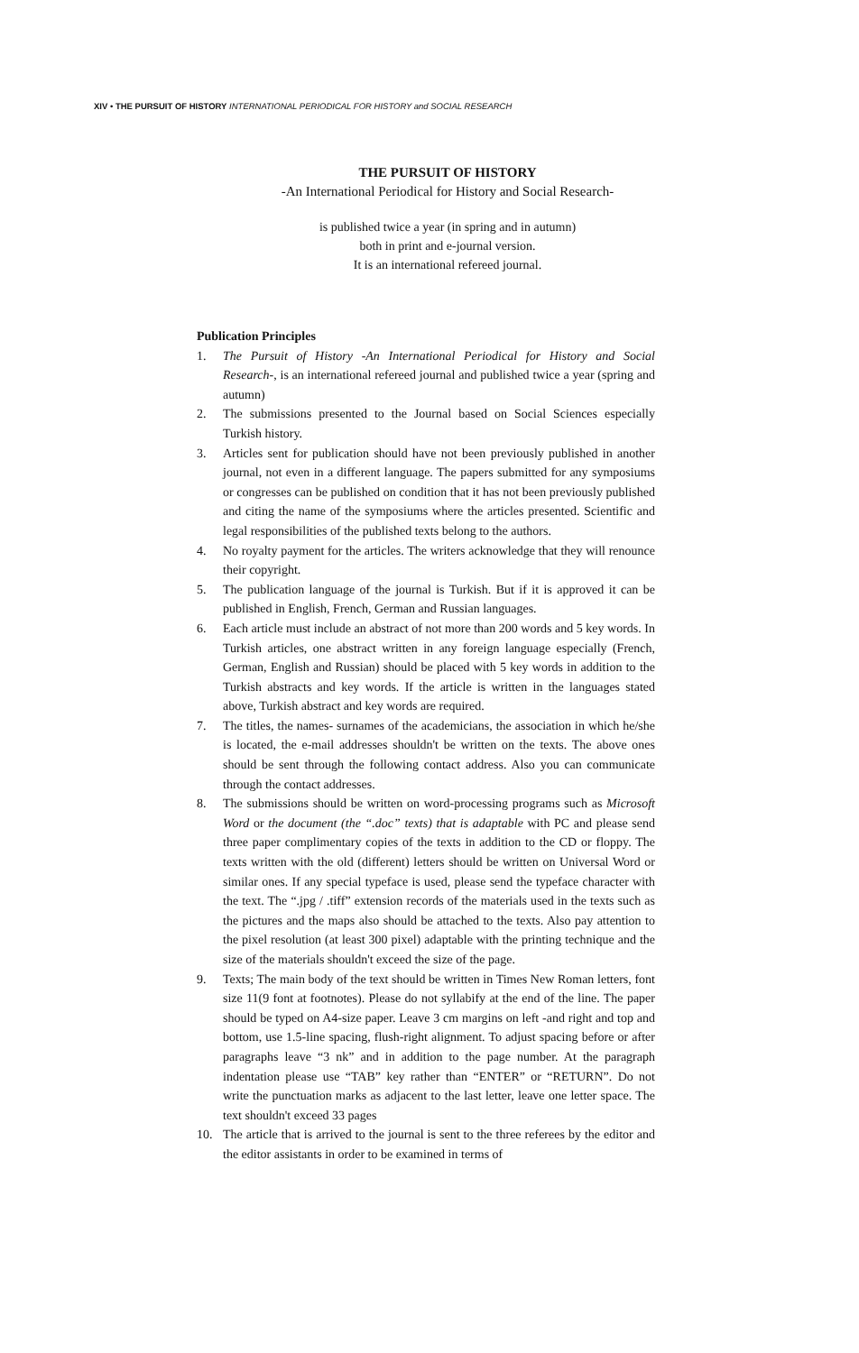XIV • THE PURSUIT OF HISTORY INTERNATIONAL PERIODICAL FOR HISTORY and SOCIAL RESEARCH
THE PURSUIT OF HISTORY
-An International Periodical for History and Social Research-
is published twice a year (in spring and in autumn)
both in print and e-journal version.
It is an international refereed journal.
Publication Principles
1. The Pursuit of History -An International Periodical for History and Social Research-, is an international refereed journal and published twice a year (spring and autumn)
2. The submissions presented to the Journal based on Social Sciences especially Turkish history.
3. Articles sent for publication should have not been previously published in another journal, not even in a different language. The papers submitted for any symposiums or congresses can be published on condition that it has not been previously published and citing the name of the symposiums where the articles presented. Scientific and legal responsibilities of the published texts belong to the authors.
4. No royalty payment for the articles. The writers acknowledge that they will renounce their copyright.
5. The publication language of the journal is Turkish. But if it is approved it can be published in English, French, German and Russian languages.
6. Each article must include an abstract of not more than 200 words and 5 key words. In Turkish articles, one abstract written in any foreign language especially (French, German, English and Russian) should be placed with 5 key words in addition to the Turkish abstracts and key words. If the article is written in the languages stated above, Turkish abstract and key words are required.
7. The titles, the names- surnames of the academicians, the association in which he/she is located, the e-mail addresses shouldn't be written on the texts. The above ones should be sent through the following contact address. Also you can communicate through the contact addresses.
8. The submissions should be written on word-processing programs such as Microsoft Word or the document (the “.doc” texts) that is adaptable with PC and please send three paper complimentary copies of the texts in addition to the CD or floppy. The texts written with the old (different) letters should be written on Universal Word or similar ones. If any special typeface is used, please send the typeface character with the text. The “.jpg / .tiff” extension records of the materials used in the texts such as the pictures and the maps also should be attached to the texts. Also pay attention to the pixel resolution (at least 300 pixel) adaptable with the printing technique and the size of the materials shouldn't exceed the size of the page.
9. Texts; The main body of the text should be written in Times New Roman letters, font size 11(9 font at footnotes). Please do not syllabify at the end of the line. The paper should be typed on A4-size paper. Leave 3 cm margins on left -and right and top and bottom, use 1.5-line spacing, flush-right alignment. To adjust spacing before or after paragraphs leave “3 nk” and in addition to the page number. At the paragraph indentation please use “TAB” key rather than “ENTER” or “RETURN”. Do not write the punctuation marks as adjacent to the last letter, leave one letter space. The text shouldn't exceed 33 pages
10. The article that is arrived to the journal is sent to the three referees by the editor and the editor assistants in order to be examined in terms of